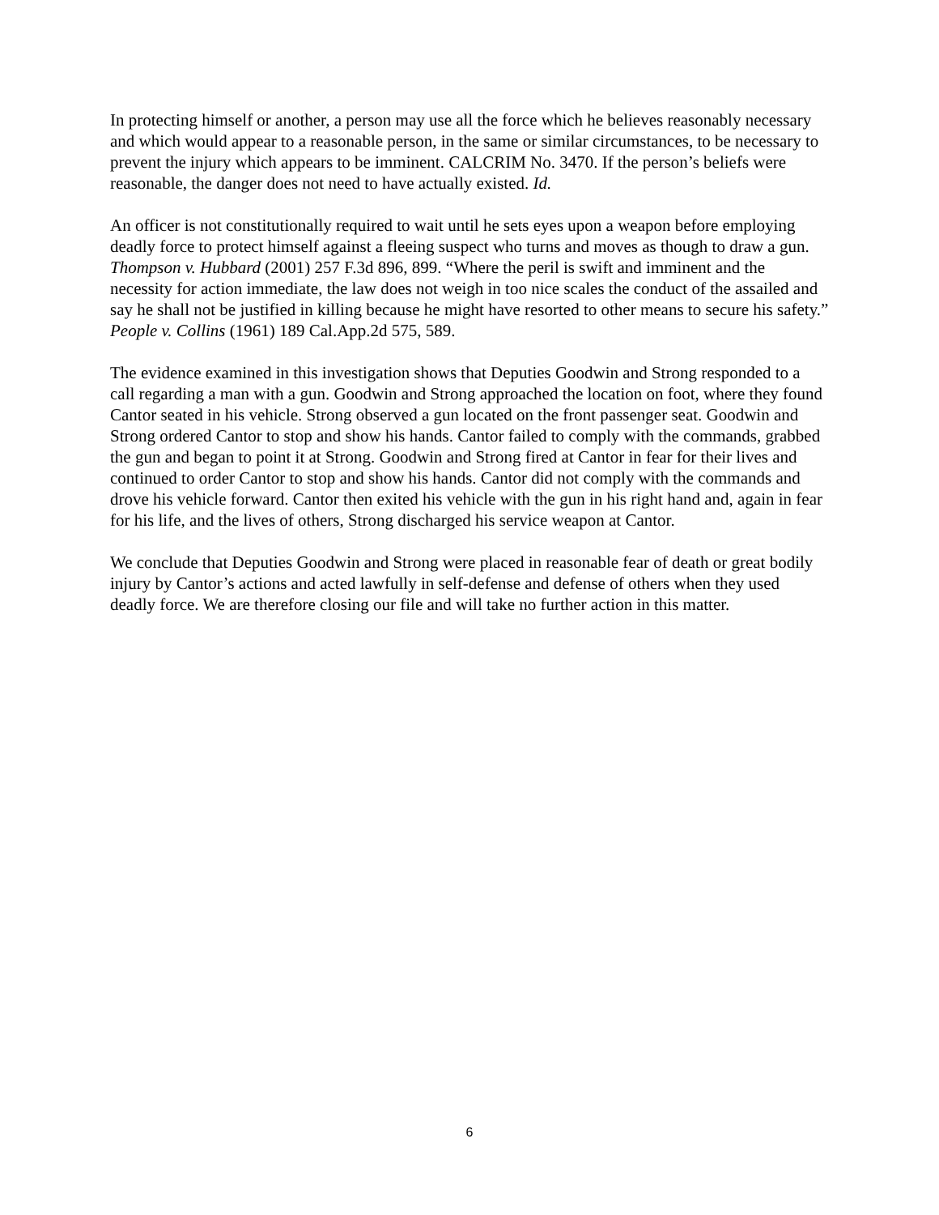In protecting himself or another, a person may use all the force which he believes reasonably necessary and which would appear to a reasonable person, in the same or similar circumstances, to be necessary to prevent the injury which appears to be imminent. CALCRIM No. 3470. If the person’s beliefs were reasonable, the danger does not need to have actually existed. Id.
An officer is not constitutionally required to wait until he sets eyes upon a weapon before employing deadly force to protect himself against a fleeing suspect who turns and moves as though to draw a gun. Thompson v. Hubbard (2001) 257 F.3d 896, 899. “Where the peril is swift and imminent and the necessity for action immediate, the law does not weigh in too nice scales the conduct of the assailed and say he shall not be justified in killing because he might have resorted to other means to secure his safety.” People v. Collins (1961) 189 Cal.App.2d 575, 589.
The evidence examined in this investigation shows that Deputies Goodwin and Strong responded to a call regarding a man with a gun. Goodwin and Strong approached the location on foot, where they found Cantor seated in his vehicle. Strong observed a gun located on the front passenger seat. Goodwin and Strong ordered Cantor to stop and show his hands. Cantor failed to comply with the commands, grabbed the gun and began to point it at Strong. Goodwin and Strong fired at Cantor in fear for their lives and continued to order Cantor to stop and show his hands. Cantor did not comply with the commands and drove his vehicle forward. Cantor then exited his vehicle with the gun in his right hand and, again in fear for his life, and the lives of others, Strong discharged his service weapon at Cantor.
We conclude that Deputies Goodwin and Strong were placed in reasonable fear of death or great bodily injury by Cantor’s actions and acted lawfully in self-defense and defense of others when they used deadly force. We are therefore closing our file and will take no further action in this matter.
6